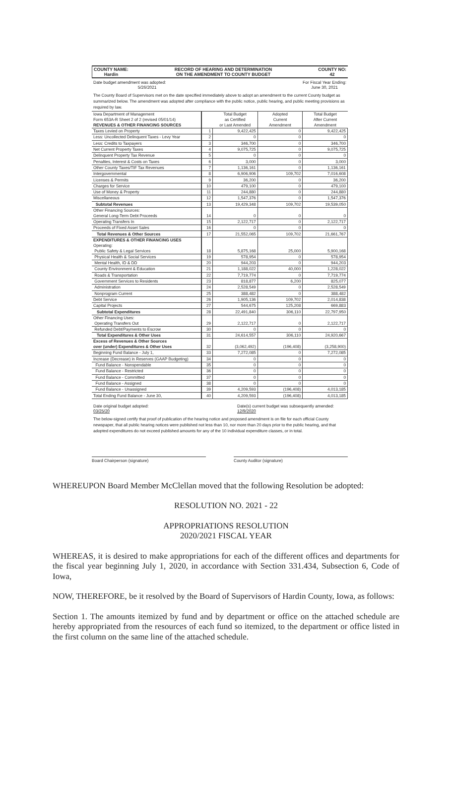COUNTY NAME:
Hardin
RECORD OF HEARING AND DETERMINATION
ON THE AMENDMENT TO COUNTY BUDGET
COUNTY NO:
42
Date budget amendment was adopted:
5/26/2021
For Fiscal Year Ending:
June 30, 2021
The County Board of Supervisors met on the date specified immediately above to adopt an amendment to the current County budget as summarized below. The amendment was adopted after compliance with the public notice, public hearing, and public meeting provisions as required by law.
| Iowa Department of Management Form 653A-R Sheet 2 of 2 (revised 05/01/14) REVENUES & OTHER FINANCING SOURCES | | Total Budget as Certified or Last Amended | Adopted Current Amendment | Total Budget After Current Amendment |
| --- | --- | --- | --- | --- |
| Taxes Levied on Property | 1 | 9,422,425 | 0 | 9,422,425 |
| Less: Uncollected Delinquent Taxes - Levy Year | 2 | 0 | 0 | 0 |
| Less: Credits to Taxpayers | 3 | 346,700 | 0 | 346,700 |
| Net Current Property Taxes | 4 | 9,075,725 | 0 | 9,075,725 |
| Delinquent Property Tax Revenue | 5 | 0 | 0 | 0 |
| Penalties, Interest & Costs on Taxes | 6 | 3,000 | 0 | 3,000 |
| Other County Taxes/TIF Tax Revenues | 7 | 1,136,161 | 0 | 1,136,161 |
| Intergovernmental | 8 | 6,906,906 | 109,702 | 7,016,608 |
| Licenses & Permits | 9 | 36,200 | 0 | 36,200 |
| Charges for Service | 10 | 479,100 | 0 | 479,100 |
| Use of Money & Property | 11 | 244,880 | 0 | 244,880 |
| Miscellaneous | 12 | 1,547,376 | 0 | 1,547,376 |
| Subtotal Revenues | 13 | 19,429,348 | 109,702 | 19,539,050 |
| Other Financing Sources: General Long-Term Debt Proceeds | 14 | 0 | 0 | 0 |
| Operating Transfers In | 15 | 2,122,717 | 0 | 2,122,717 |
| Proceeds of Fixed Asset Sales | 16 | 0 | 0 | 0 |
| Total Revenues & Other Sources | 17 | 21,552,065 | 109,702 | 21,661,767 |
| EXPENDITURES & OTHER FINANCING USES Operating: Public Safety & Legal Services | 18 | 5,875,168 | 25,000 | 5,900,168 |
| Physical Health & Social Services | 19 | 578,954 | 0 | 578,954 |
| Mental Health, ID & DD | 20 | 944,203 | 0 | 944,203 |
| County Environment & Education | 21 | 1,188,022 | 40,000 | 1,228,022 |
| Roads & Transportation | 22 | 7,719,774 | 0 | 7,719,774 |
| Government Services to Residents | 23 | 818,877 | 6,200 | 825,077 |
| Administration | 24 | 2,528,549 | 0 | 2,528,549 |
| Nonprogram Current | 25 | 388,482 | 0 | 388,482 |
| Debt Service | 26 | 1,905,136 | 109,702 | 2,014,838 |
| Capital Projects | 27 | 544,675 | 125,208 | 669,883 |
| Subtotal Expenditures | 28 | 22,491,840 | 306,110 | 22,797,950 |
| Other Financing Uses: Operating Transfers Out | 29 | 2,122,717 | 0 | 2,122,717 |
| Refunded Debt/Payments to Escrow | 30 | 0 | 0 | 0 |
| Total Expenditures & Other Uses | 31 | 24,614,557 | 306,110 | 24,920,667 |
| Excess of Revenues & Other Sources over (under) Expenditures & Other Uses | 32 | (3,062,492) | (196,408) | (3,258,900) |
| Beginning Fund Balance - July 1, | 33 | 7,272,085 | 0 | 7,272,085 |
| Increase (Decrease) in Reserves (GAAP Budgeting) | 34 | 0 | 0 | 0 |
| Fund Balance - Nonspendable | 35 | 0 | 0 | 0 |
| Fund Balance - Restricted | 36 | 0 | 0 | 0 |
| Fund Balance - Committed | 37 | 0 | 0 | 0 |
| Fund Balance - Assigned | 38 | 0 | 0 | 0 |
| Fund Balance - Unassigned | 39 | 4,209,593 | (196,408) | 4,013,185 |
| Total Ending Fund Balance - June 30, | 40 | 4,209,593 | (196,408) | 4,013,185 |
Date original budget adopted:
03/25/20
Date(s) current budget was subsequently amended:
12/9/2020
The below-signed certify that proof of publication of the hearing notice and proposed amendment is on file for each official County newspaper, that all public hearing notices were published not less than 10, nor more than 20 days prior to the public hearing, and that adopted expenditures do not exceed published amounts for any of the 10 individual expenditure classes, or in total.
Board Chairperson (signature) County Auditor (signature)
WHEREUPON Board Member McClellan moved that the following Resolution be adopted:
RESOLUTION NO. 2021 - 22
APPROPRIATIONS RESOLUTION
2020/2021 FISCAL YEAR
WHEREAS, it is desired to make appropriations for each of the different offices and departments for the fiscal year beginning July 1, 2020, in accordance with Section 331.434, Subsection 6, Code of Iowa,
NOW, THEREFORE, be it resolved by the Board of Supervisors of Hardin County, Iowa, as follows:
Section 1. The amounts itemized by fund and by department or office on the attached schedule are hereby appropriated from the resources of each fund so itemized, to the department or office listed in the first column on the same line of the attached schedule.